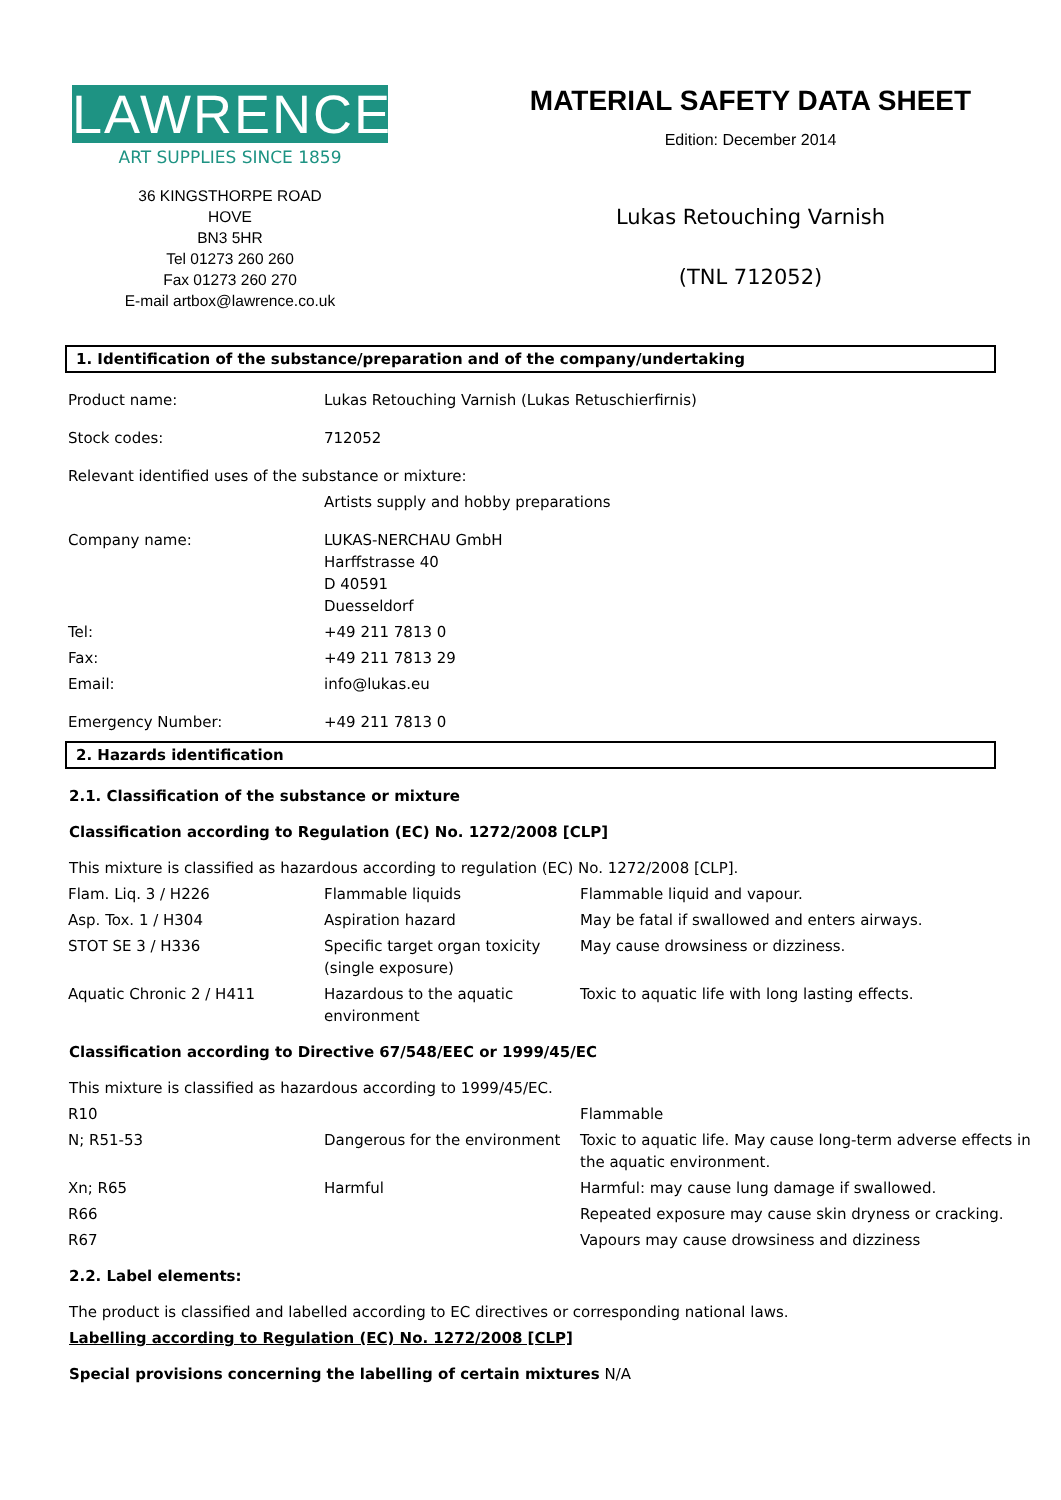LAWRENCE
ART SUPPLIES SINCE 1859
36 KINGSTHORPE ROAD
HOVE
BN3 5HR
Tel 01273 260 260
Fax 01273 260 270
E-mail artbox@lawrence.co.uk
MATERIAL SAFETY DATA SHEET
Edition: December 2014
Lukas Retouching Varnish
(TNL 712052)
1. Identification of the substance/preparation and of the company/undertaking
| Product name: | Lukas Retouching Varnish (Lukas Retuschierfirnis) |
| Stock codes: | 712052 |
| Relevant identified uses of the substance or mixture: | |
| | Artists supply and hobby preparations |
| Company name: | LUKAS-NERCHAU GmbH Harffstrasse 40 D 40591 Duesseldorf |
| Tel: | +49 211 7813 0 |
| Fax: | +49 211 7813 29 |
| Email: | info@lukas.eu |
| Emergency Number: | +49 211 7813 0 |
2. Hazards identification
2.1. Classification of the substance or mixture
Classification according to Regulation (EC) No. 1272/2008 [CLP]
This mixture is classified as hazardous according to regulation (EC) No. 1272/2008 [CLP].
| Flam. Liq. 3 / H226 | Flammable liquids | Flammable liquid and vapour. |
| Asp. Tox. 1 / H304 | Aspiration hazard | May be fatal if swallowed and enters airways. |
| STOT SE 3 / H336 | Specific target organ toxicity (single exposure) | May cause drowsiness or dizziness. |
| Aquatic Chronic 2 / H411 | Hazardous to the aquatic environment | Toxic to aquatic life with long lasting effects. |
Classification according to Directive 67/548/EEC or 1999/45/EC
This mixture is classified as hazardous according to 1999/45/EC.
| R10 | | Flammable |
| N; R51-53 | Dangerous for the environment | Toxic to aquatic life. May cause long-term adverse effects in the aquatic environment. |
| Xn; R65 | Harmful | Harmful: may cause lung damage if swallowed. |
| R66 | | Repeated exposure may cause skin dryness or cracking. |
| R67 | | Vapours may cause drowsiness and dizziness |
2.2. Label elements:
The product is classified and labelled according to EC directives or corresponding national laws.
Labelling according to Regulation (EC) No. 1272/2008 [CLP]
Special provisions concerning the labelling of certain mixtures N/A